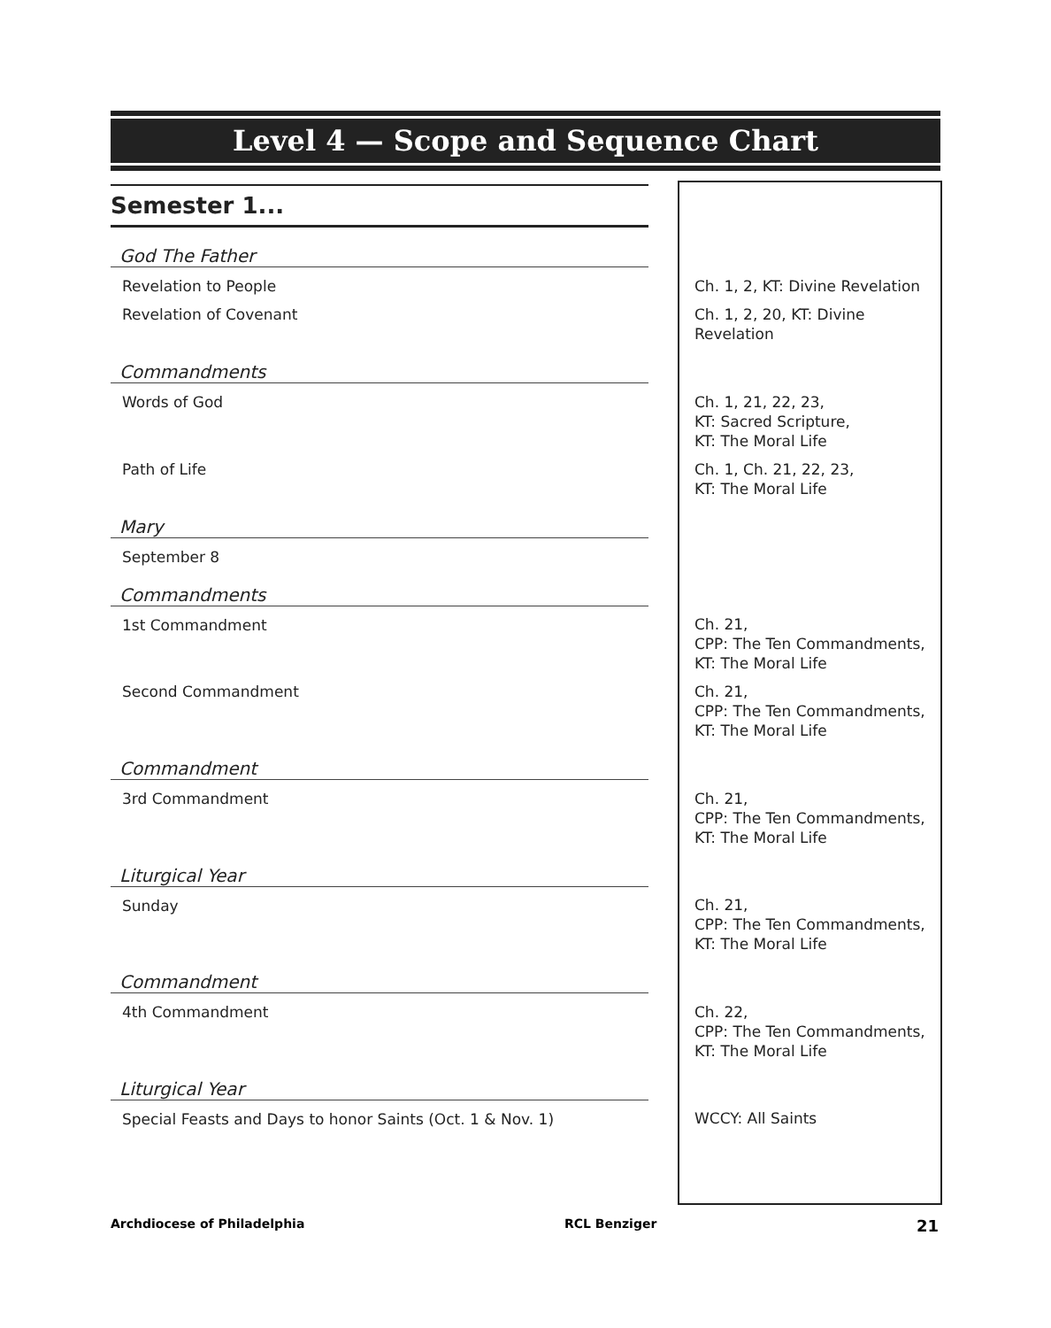Level 4 — Scope and Sequence Chart
| Semester 1... | | |
| God The Father | | |
| Revelation to People | | Ch. 1, 2, KT: Divine Revelation |
| Revelation of Covenant | | Ch. 1, 2, 20, KT: Divine Revelation |
| Commandments | | |
| Words of God | | Ch. 1, 21, 22, 23, KT: Sacred Scripture, KT: The Moral Life |
| Path of Life | | Ch. 1, Ch. 21, 22, 23, KT: The Moral Life |
| Mary | | |
| September 8 | | |
| Commandments | | |
| 1st Commandment | | Ch. 21, CPP: The Ten Commandments, KT: The Moral Life |
| Second Commandment | | Ch. 21, CPP: The Ten Commandments, KT: The Moral Life |
| Commandment | | |
| 3rd Commandment | | Ch. 21, CPP: The Ten Commandments, KT: The Moral Life |
| Liturgical Year | | |
| Sunday | | Ch. 21, CPP: The Ten Commandments, KT: The Moral Life |
| Commandment | | |
| 4th Commandment | | Ch. 22, CPP: The Ten Commandments, KT: The Moral Life |
| Liturgical Year | | |
| Special Feasts and Days to honor Saints (Oct. 1 & Nov. 1) | | WCCY: All Saints |
Archdiocese of Philadelphia RCL Benziger 21